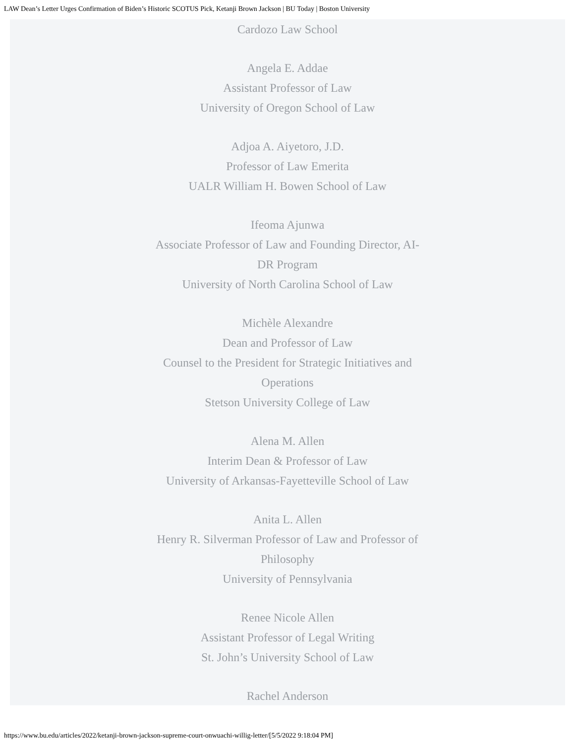LAW Dean’s Letter Urges Confirmation of Biden’s Historic SCOTUS Pick, Ketanji Brown Jackson | BU Today | Boston University
Cardozo Law School
Angela E. Addae
Assistant Professor of Law
University of Oregon School of Law
Adjoa A. Aiyetoro, J.D.
Professor of Law Emerita
UALR William H. Bowen School of Law
Ifeoma Ajunwa
Associate Professor of Law and Founding Director, AI-DR Program
University of North Carolina School of Law
Michèle Alexandre
Dean and Professor of Law
Counsel to the President for Strategic Initiatives and Operations
Stetson University College of Law
Alena M. Allen
Interim Dean & Professor of Law
University of Arkansas-Fayetteville School of Law
Anita L. Allen
Henry R. Silverman Professor of Law and Professor of Philosophy
University of Pennsylvania
Renee Nicole Allen
Assistant Professor of Legal Writing
St. John’s University School of Law
Rachel Anderson
https://www.bu.edu/articles/2022/ketanji-brown-jackson-supreme-court-onwuachi-willig-letter/[5/5/2022 9:18:04 PM]